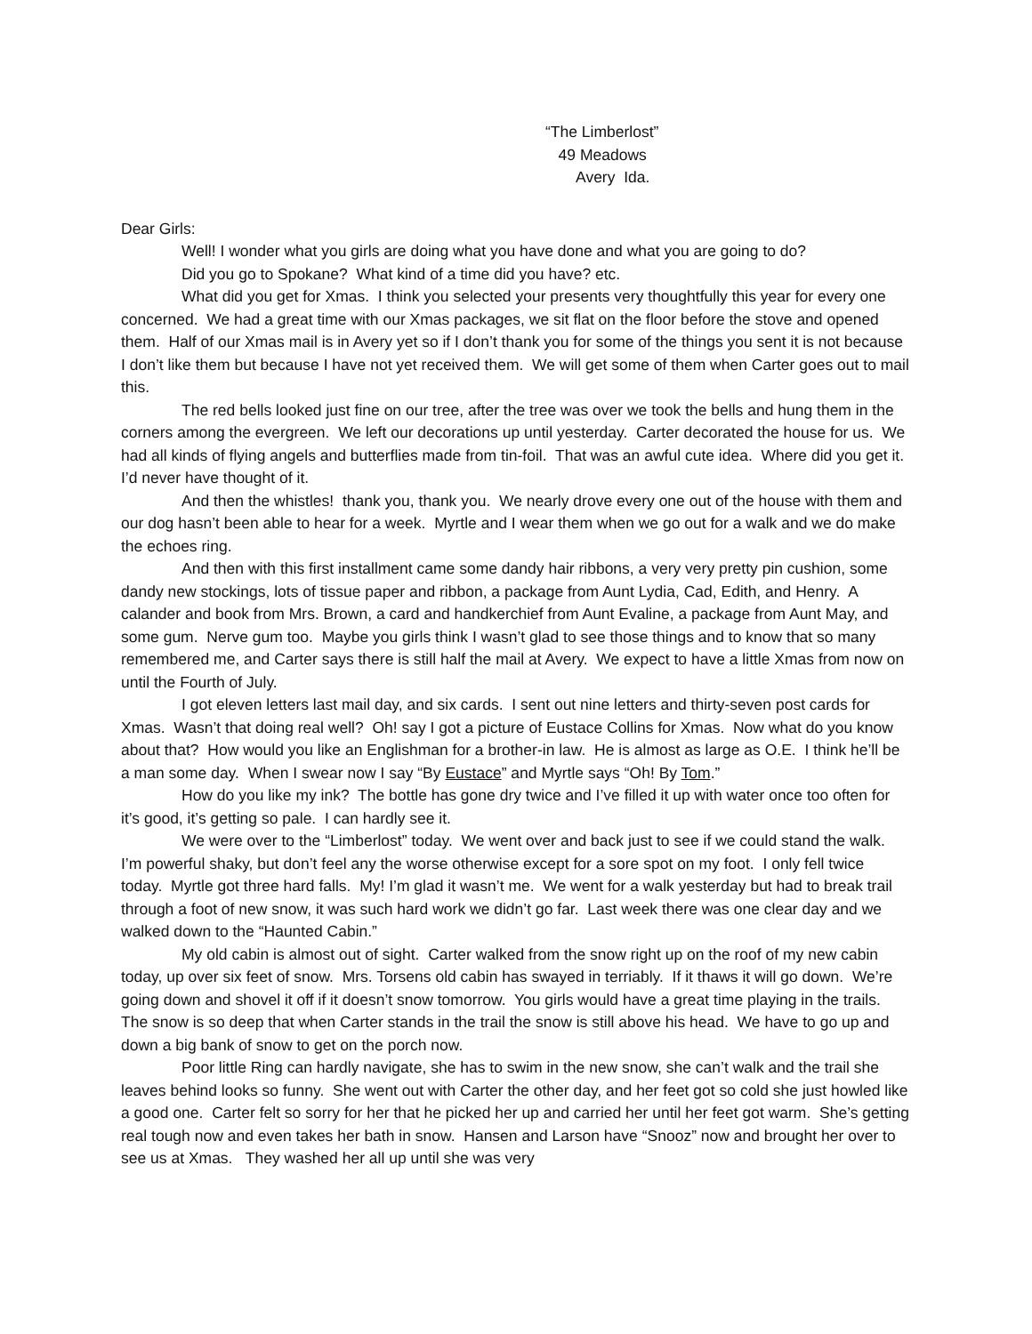“The Limberlost”
49 Meadows
Avery Ida.
Dear Girls:
Well! I wonder what you girls are doing what you have done and what you are going to do?
Did you go to Spokane? What kind of a time did you have? etc.
What did you get for Xmas. I think you selected your presents very thoughtfully this year for every one concerned. We had a great time with our Xmas packages, we sit flat on the floor before the stove and opened them. Half of our Xmas mail is in Avery yet so if I don’t thank you for some of the things you sent it is not because I don’t like them but because I have not yet received them. We will get some of them when Carter goes out to mail this.
The red bells looked just fine on our tree, after the tree was over we took the bells and hung them in the corners among the evergreen. We left our decorations up until yesterday. Carter decorated the house for us. We had all kinds of flying angels and butterflies made from tin-foil. That was an awful cute idea. Where did you get it. I’d never have thought of it.
And then the whistles! thank you, thank you. We nearly drove every one out of the house with them and our dog hasn’t been able to hear for a week. Myrtle and I wear them when we go out for a walk and we do make the echoes ring.
And then with this first installment came some dandy hair ribbons, a very very pretty pin cushion, some dandy new stockings, lots of tissue paper and ribbon, a package from Aunt Lydia, Cad, Edith, and Henry. A calander and book from Mrs. Brown, a card and handkerchief from Aunt Evaline, a package from Aunt May, and some gum. Nerve gum too. Maybe you girls think I wasn’t glad to see those things and to know that so many remembered me, and Carter says there is still half the mail at Avery. We expect to have a little Xmas from now on until the Fourth of July.
I got eleven letters last mail day, and six cards. I sent out nine letters and thirty-seven post cards for Xmas. Wasn’t that doing real well? Oh! say I got a picture of Eustace Collins for Xmas. Now what do you know about that? How would you like an Englishman for a brother-in law. He is almost as large as O.E. I think he’ll be a man some day. When I swear now I say “By Eustace” and Myrtle says “Oh! By Tom.”
How do you like my ink? The bottle has gone dry twice and I’ve filled it up with water once too often for it’s good, it’s getting so pale. I can hardly see it.
We were over to the “Limberlost” today. We went over and back just to see if we could stand the walk. I’m powerful shaky, but don’t feel any the worse otherwise except for a sore spot on my foot. I only fell twice today. Myrtle got three hard falls. My! I’m glad it wasn’t me. We went for a walk yesterday but had to break trail through a foot of new snow, it was such hard work we didn’t go far. Last week there was one clear day and we walked down to the “Haunted Cabin.”
My old cabin is almost out of sight. Carter walked from the snow right up on the roof of my new cabin today, up over six feet of snow. Mrs. Torsens old cabin has swayed in terriably. If it thaws it will go down. We’re going down and shovel it off if it doesn’t snow tomorrow. You girls would have a great time playing in the trails. The snow is so deep that when Carter stands in the trail the snow is still above his head. We have to go up and down a big bank of snow to get on the porch now.
Poor little Ring can hardly navigate, she has to swim in the new snow, she can’t walk and the trail she leaves behind looks so funny. She went out with Carter the other day, and her feet got so cold she just howled like a good one. Carter felt so sorry for her that he picked her up and carried her until her feet got warm. She’s getting real tough now and even takes her bath in snow. Hansen and Larson have “Snooz” now and brought her over to see us at Xmas. They washed her all up until she was very